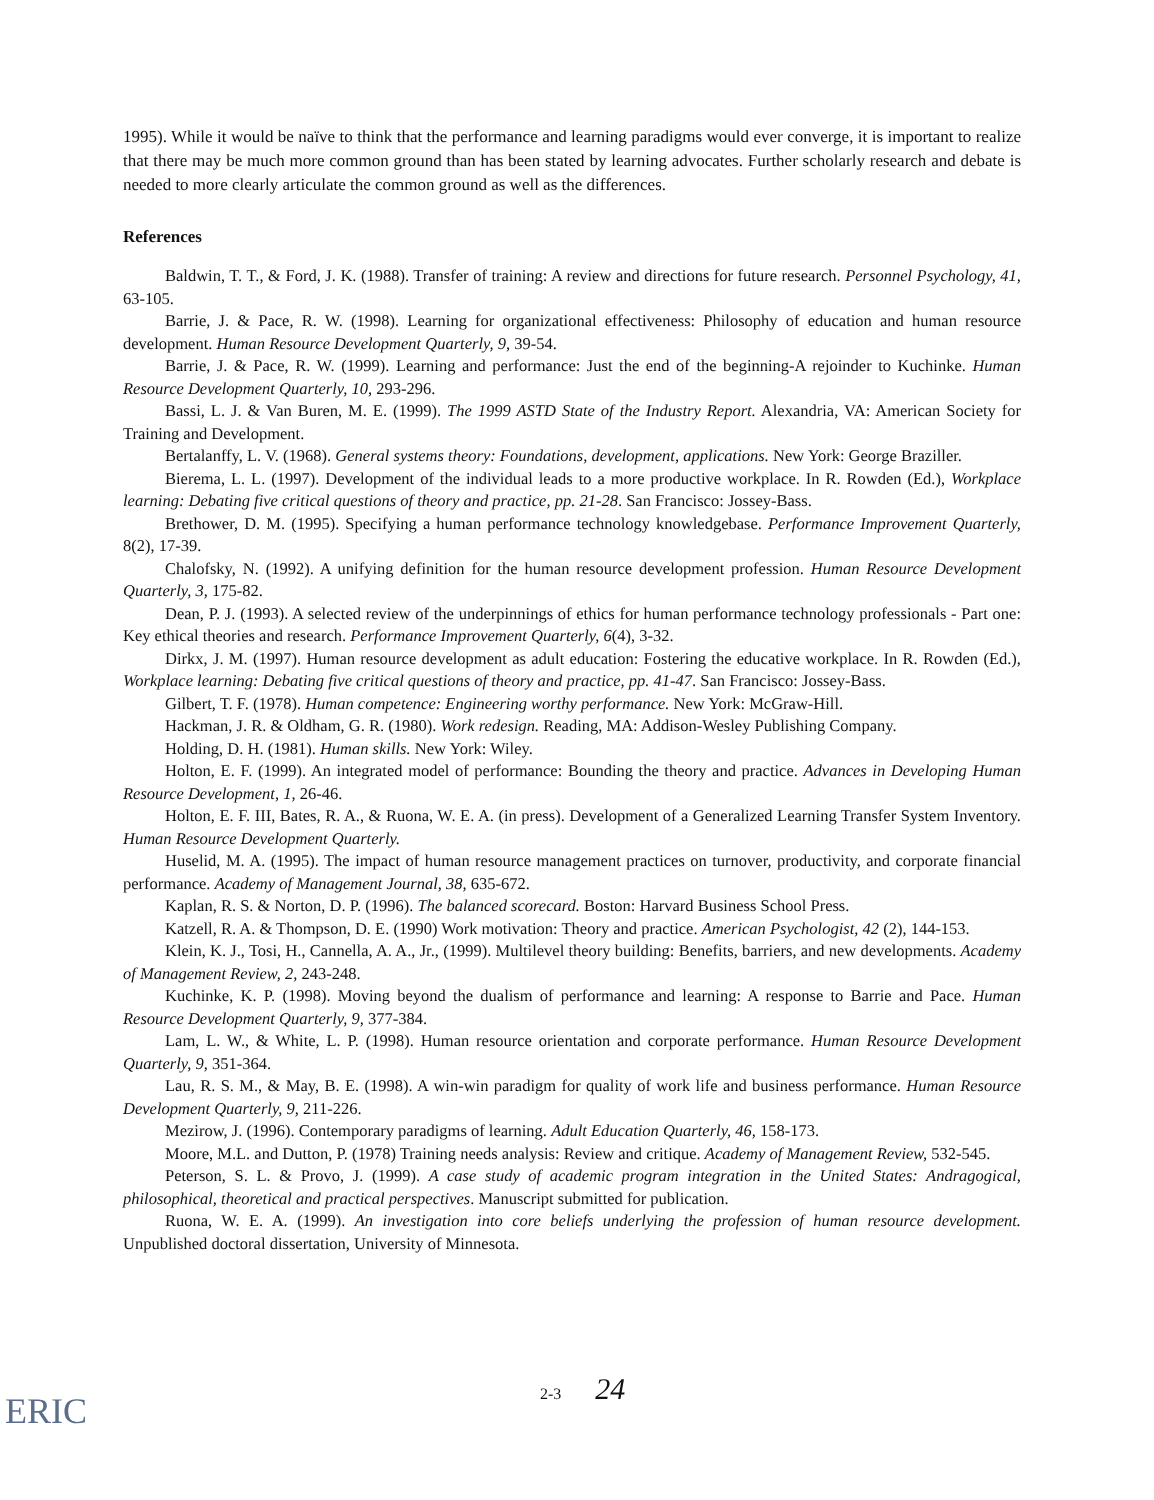1995). While it would be naïve to think that the performance and learning paradigms would ever converge, it is important to realize that there may be much more common ground than has been stated by learning advocates. Further scholarly research and debate is needed to more clearly articulate the common ground as well as the differences.
References
Baldwin, T. T., & Ford, J. K. (1988). Transfer of training: A review and directions for future research. Personnel Psychology, 41, 63-105.
Barrie, J. & Pace, R. W. (1998). Learning for organizational effectiveness: Philosophy of education and human resource development. Human Resource Development Quarterly, 9, 39-54.
Barrie, J. & Pace, R. W. (1999). Learning and performance: Just the end of the beginning-A rejoinder to Kuchinke. Human Resource Development Quarterly, 10, 293-296.
Bassi, L. J. & Van Buren, M. E. (1999). The 1999 ASTD State of the Industry Report. Alexandria, VA: American Society for Training and Development.
Bertalanffy, L. V. (1968). General systems theory: Foundations, development, applications. New York: George Braziller.
Bierema, L. L. (1997). Development of the individual leads to a more productive workplace. In R. Rowden (Ed.), Workplace learning: Debating five critical questions of theory and practice, pp. 21-28. San Francisco: Jossey-Bass.
Brethower, D. M. (1995). Specifying a human performance technology knowledgebase. Performance Improvement Quarterly, 8(2), 17-39.
Chalofsky, N. (1992). A unifying definition for the human resource development profession. Human Resource Development Quarterly, 3, 175-82.
Dean, P. J. (1993). A selected review of the underpinnings of ethics for human performance technology professionals - Part one: Key ethical theories and research. Performance Improvement Quarterly, 6(4), 3-32.
Dirkx, J. M. (1997). Human resource development as adult education: Fostering the educative workplace. In R. Rowden (Ed.), Workplace learning: Debating five critical questions of theory and practice, pp. 41-47. San Francisco: Jossey-Bass.
Gilbert, T. F. (1978). Human competence: Engineering worthy performance. New York: McGraw-Hill.
Hackman, J. R. & Oldham, G. R. (1980). Work redesign. Reading, MA: Addison-Wesley Publishing Company.
Holding, D. H. (1981). Human skills. New York: Wiley.
Holton, E. F. (1999). An integrated model of performance: Bounding the theory and practice. Advances in Developing Human Resource Development, 1, 26-46.
Holton, E. F. III, Bates, R. A., & Ruona, W. E. A. (in press). Development of a Generalized Learning Transfer System Inventory. Human Resource Development Quarterly.
Huselid, M. A. (1995). The impact of human resource management practices on turnover, productivity, and corporate financial performance. Academy of Management Journal, 38, 635-672.
Kaplan, R. S. & Norton, D. P. (1996). The balanced scorecard. Boston: Harvard Business School Press.
Katzell, R. A. & Thompson, D. E. (1990) Work motivation: Theory and practice. American Psychologist, 42 (2), 144-153.
Klein, K. J., Tosi, H., Cannella, A. A., Jr., (1999). Multilevel theory building: Benefits, barriers, and new developments. Academy of Management Review, 2, 243-248.
Kuchinke, K. P. (1998). Moving beyond the dualism of performance and learning: A response to Barrie and Pace. Human Resource Development Quarterly, 9, 377-384.
Lam, L. W., & White, L. P. (1998). Human resource orientation and corporate performance. Human Resource Development Quarterly, 9, 351-364.
Lau, R. S. M., & May, B. E. (1998). A win-win paradigm for quality of work life and business performance. Human Resource Development Quarterly, 9, 211-226.
Mezirow, J. (1996). Contemporary paradigms of learning. Adult Education Quarterly, 46, 158-173.
Moore, M.L. and Dutton, P. (1978) Training needs analysis: Review and critique. Academy of Management Review, 532-545.
Peterson, S. L. & Provo, J. (1999). A case study of academic program integration in the United States: Andragogical, philosophical, theoretical and practical perspectives. Manuscript submitted for publication.
Ruona, W. E. A. (1999). An investigation into core beliefs underlying the profession of human resource development. Unpublished doctoral dissertation, University of Minnesota.
ERIC
2-3 24